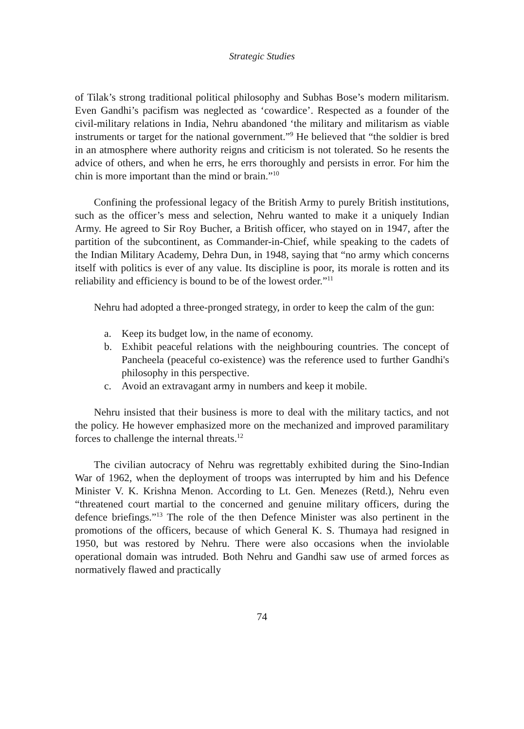Strategic Studies
of Tilak’s strong traditional political philosophy and Subhas Bose’s modern militarism. Even Gandhi’s pacifism was neglected as ‘cowardice’. Respected as a founder of the civil-military relations in India, Nehru abandoned ‘the military and militarism as viable instruments or target for the national government.”<sup>9</sup> He believed that “the soldier is bred in an atmosphere where authority reigns and criticism is not tolerated. So he resents the advice of others, and when he errs, he errs thoroughly and persists in error. For him the chin is more important than the mind or brain.”<sup>10</sup>
Confining the professional legacy of the British Army to purely British institutions, such as the officer’s mess and selection, Nehru wanted to make it a uniquely Indian Army. He agreed to Sir Roy Bucher, a British officer, who stayed on in 1947, after the partition of the subcontinent, as Commander-in-Chief, while speaking to the cadets of the Indian Military Academy, Dehra Dun, in 1948, saying that “no army which concerns itself with politics is ever of any value. Its discipline is poor, its morale is rotten and its reliability and efficiency is bound to be of the lowest order.”<sup>11</sup>
Nehru had adopted a three-pronged strategy, in order to keep the calm of the gun:
a. Keep its budget low, in the name of economy.
b. Exhibit peaceful relations with the neighbouring countries. The concept of Pancheela (peaceful co-existence) was the reference used to further Gandhi's philosophy in this perspective.
c. Avoid an extravagant army in numbers and keep it mobile.
Nehru insisted that their business is more to deal with the military tactics, and not the policy. He however emphasized more on the mechanized and improved paramilitary forces to challenge the internal threats.<sup>12</sup>
The civilian autocracy of Nehru was regrettably exhibited during the Sino-Indian War of 1962, when the deployment of troops was interrupted by him and his Defence Minister V. K. Krishna Menon. According to Lt. Gen. Menezes (Retd.), Nehru even “threatened court martial to the concerned and genuine military officers, during the defence briefings.”<sup>13</sup> The role of the then Defence Minister was also pertinent in the promotions of the officers, because of which General K. S. Thumaya had resigned in 1950, but was restored by Nehru. There were also occasions when the inviolable operational domain was intruded. Both Nehru and Gandhi saw use of armed forces as normatively flawed and practically
74